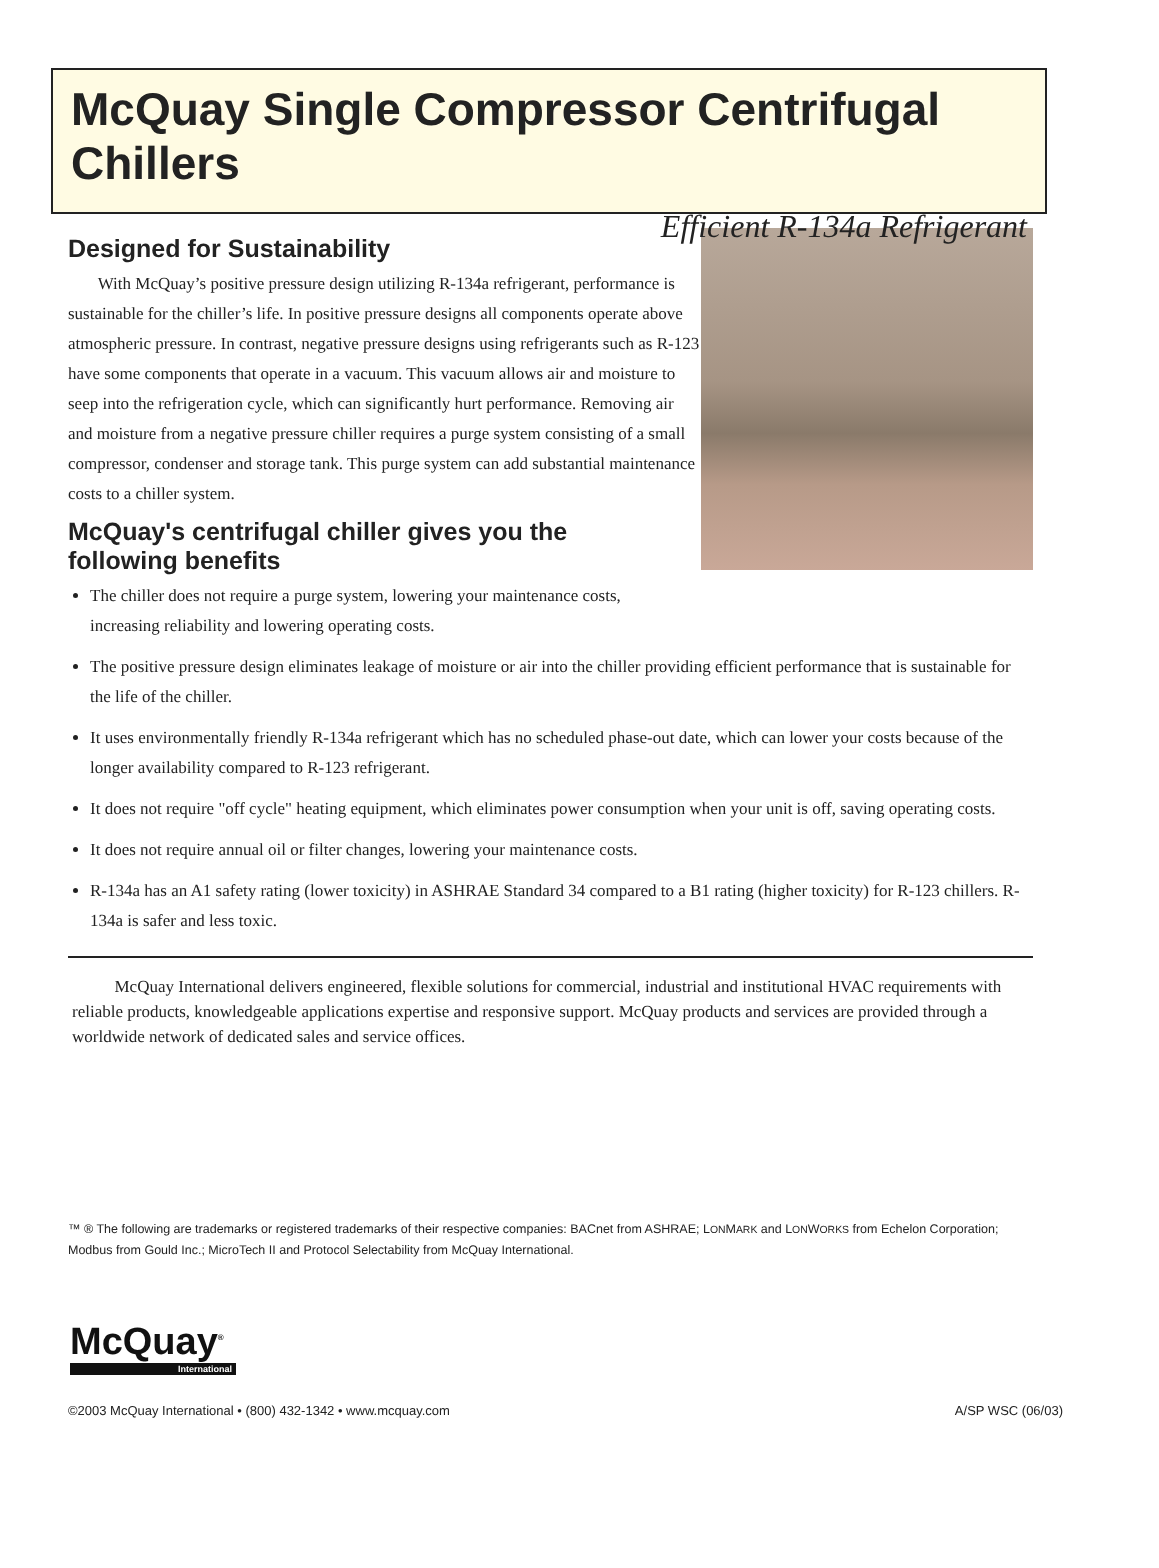McQuay Single Compressor Centrifugal Chillers
Efficient R-134a Refrigerant
Designed for Sustainability
With McQuay’s positive pressure design utilizing R-134a refrigerant, performance is sustainable for the chiller’s life. In positive pressure designs all components operate above atmospheric pressure. In contrast, negative pressure designs using refrigerants such as R-123 have some components that operate in a vacuum. This vacuum allows air and moisture to seep into the refrigeration cycle, which can significantly hurt performance. Removing air and moisture from a negative pressure chiller requires a purge system consisting of a small compressor, condenser and storage tank. This purge system can add substantial maintenance costs to a chiller system.
McQuay's centrifugal chiller gives you the
following benefits
The chiller does not require a purge system, lowering your maintenance costs,
increasing reliability and lowering operating costs.
The positive pressure design eliminates leakage of moisture or air into the chiller providing efficient performance that is sustainable for the life of the chiller.
It uses environmentally friendly R-134a refrigerant which has no scheduled phase-out date, which can lower your costs because of the longer availability compared to R-123 refrigerant.
It does not require "off cycle" heating equipment, which eliminates power consumption when your unit is off, saving operating costs.
It does not require annual oil or filter changes, lowering your maintenance costs.
R-134a has an A1 safety rating (lower toxicity) in ASHRAE Standard 34 compared to a B1 rating (higher toxicity) for R-123 chillers. R-134a is safer and less toxic.
McQuay International delivers engineered, flexible solutions for commercial, industrial and institutional HVAC requirements with reliable products, knowledgeable applications expertise and responsive support. McQuay products and services are provided through a worldwide network of dedicated sales and service offices.
™ ® The following are trademarks or registered trademarks of their respective companies: BACnet from ASHRAE; LONMARK and LONWORKS from Echelon Corporation; Modbus from Gould Inc.; MicroTech II and Protocol Selectability from McQuay International.
McQuay<sup>®</sup>
International
©2003 McQuay International • (800) 432-1342 • www.mcquay.com A/SP WSC (06/03)